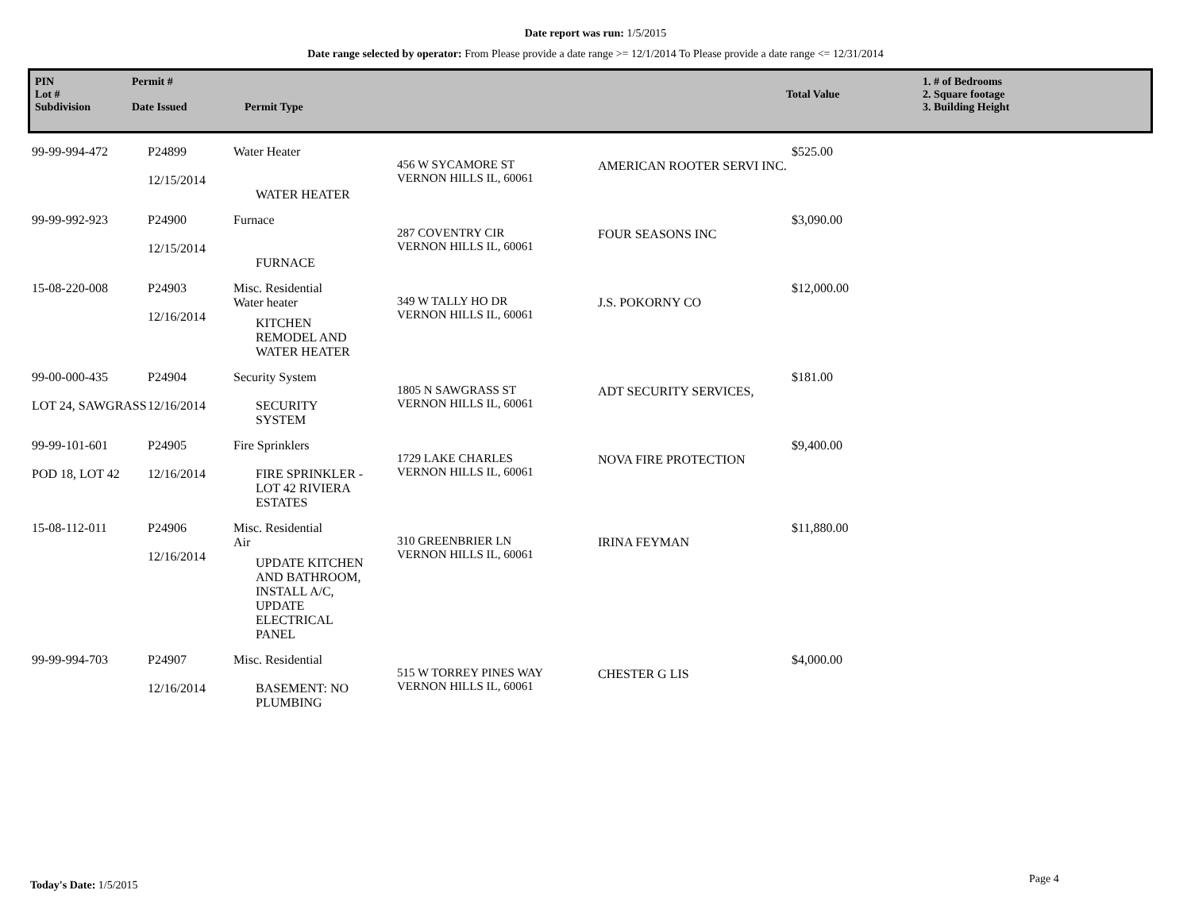Date report was run: 1/5/2015
Date range selected by operator: From Please provide a date range >= 12/1/2014 To Please provide a date range <= 12/31/2014
PIN
Lot #
Subdivision
Permit #
Date Issued
Permit Type
Total Value 1. # of Bedrooms
2. Square footage
3. Building Height
| 99-99-994-472 | P24899 12/15/2014 | Water Heater WATER HEATER | 456 W SYCAMORE ST VERNON HILLS IL, 60061 | AMERICAN ROOTER SERVI INC. | $525.00 |
| 99-99-992-923 | P24900 12/15/2014 | Furnace FURNACE | 287 COVENTRY CIR VERNON HILLS IL, 60061 | FOUR SEASONS INC | $3,090.00 |
| 15-08-220-008 | P24903 12/16/2014 | Misc. Residential Water heater KITCHEN REMODEL AND WATER HEATER | 349 W TALLY HO DR VERNON HILLS IL, 60061 | J.S. POKORNY CO | $12,000.00 |
| 99-00-000-435 LOT 24, SAWGRASS | P24904 12/16/2014 | Security System SECURITY SYSTEM | 1805 N SAWGRASS ST VERNON HILLS IL, 60061 | ADT SECURITY SERVICES, | $181.00 |
| 99-99-101-601 POD 18, LOT 42 | P24905 12/16/2014 | Fire Sprinklers FIRE SPRINKLER - LOT 42 RIVIERA ESTATES | 1729 LAKE CHARLES VERNON HILLS IL, 60061 | NOVA FIRE PROTECTION | $9,400.00 |
| 15-08-112-011 | P24906 12/16/2014 | Misc. Residential Air UPDATE KITCHEN AND BATHROOM, INSTALL A/C, UPDATE ELECTRICAL PANEL | 310 GREENBRIER LN VERNON HILLS IL, 60061 | IRINA FEYMAN | $11,880.00 |
| 99-99-994-703 | P24907 12/16/2014 | Misc. Residential BASEMENT: NO PLUMBING | 515 W TORREY PINES WAY VERNON HILLS IL, 60061 | CHESTER G LIS | $4,000.00 |
Today's Date: 1/5/2015 Page 4